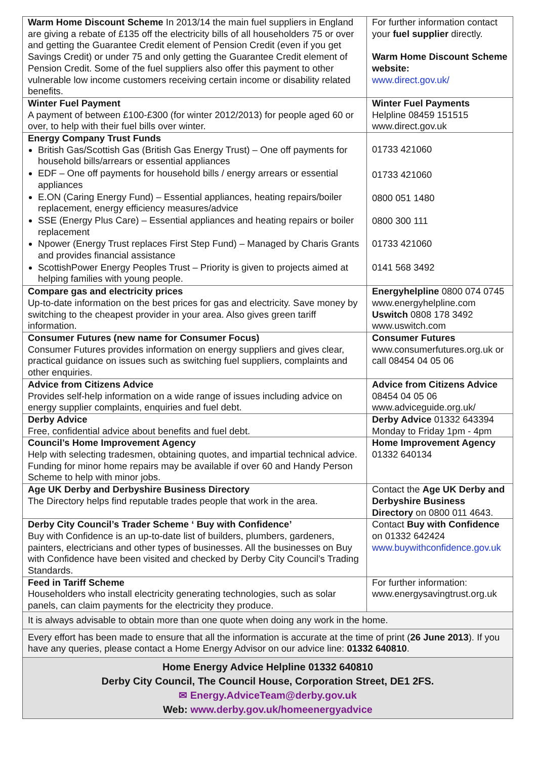| Warm Home Discount Scheme In 2013/14 the main fuel suppliers in England are giving a rebate of £135 off the electricity bills of all householders 75 or over and getting the Guarantee Credit element of Pension Credit (even if you get Savings Credit) or under 75 and only getting the Guarantee Credit element of Pension Credit. Some of the fuel suppliers also offer this payment to other vulnerable low income customers receiving certain income or disability related benefits. | For further information contact your fuel supplier directly. Warm Home Discount Scheme website: www.direct.gov.uk/ |
| Winter Fuel Payment A payment of between £100-£300 (for winter 2012/2013) for people aged 60 or over, to help with their fuel bills over winter. | Winter Fuel Payments Helpline 08459 151515 www.direct.gov.uk |
| Energy Company Trust Funds British Gas/Scottish Gas (British Gas Energy Trust) – One off payments for household bills/arrears or essential appliances EDF – One off payments for household bills / energy arrears or essential appliances E.ON (Caring Energy Fund) – Essential appliances, heating repairs/boiler replacement, energy efficiency measures/advice SSE (Energy Plus Care) – Essential appliances and heating repairs or boiler replacement Npower (Energy Trust replaces First Step Fund) – Managed by Charis Grants and provides financial assistance ScottishPower Energy Peoples Trust – Priority is given to projects aimed at helping families with young people. | 01733 421060 01733 421060 0800 051 1480 0800 300 111 01733 421060 0141 568 3492 |
| Compare gas and electricity prices Up-to-date information on the best prices for gas and electricity. Save money by switching to the cheapest provider in your area. Also gives green tariff information. | Energyhelpline 0800 074 0745 www.energyhelpline.com Uswitch 0808 178 3492 www.uswitch.com |
| Consumer Futures (new name for Consumer Focus) Consumer Futures provides information on energy suppliers and gives clear, practical guidance on issues such as switching fuel suppliers, complaints and other enquiries. | Consumer Futures www.consumerfutures.org.uk or call 08454 04 05 06 |
| Advice from Citizens Advice Provides self-help information on a wide range of issues including advice on energy supplier complaints, enquiries and fuel debt. | Advice from Citizens Advice 08454 04 05 06 www.adviceguide.org.uk/ |
| Derby Advice Free, confidential advice about benefits and fuel debt. | Derby Advice 01332 643394 Monday to Friday 1pm - 4pm |
| Council’s Home Improvement Agency Help with selecting tradesmen, obtaining quotes, and impartial technical advice. Funding for minor home repairs may be available if over 60 and Handy Person Scheme to help with minor jobs. | Home Improvement Agency 01332 640134 |
| Age UK Derby and Derbyshire Business Directory The Directory helps find reputable trades people that work in the area. | Contact the Age UK Derby and Derbyshire Business Directory on 0800 011 4643. |
| Derby City Council’s Trader Scheme ‘ Buy with Confidence’ Buy with Confidence is an up-to-date list of builders, plumbers, gardeners, painters, electricians and other types of businesses. All the businesses on Buy with Confidence have been visited and checked by Derby City Council’s Trading Standards. | Contact Buy with Confidence on 01332 642424 www.buywithconfidence.gov.uk |
| Feed in Tariff Scheme Householders who install electricity generating technologies, such as solar panels, can claim payments for the electricity they produce. | For further information: www.energysavingtrust.org.uk |
| It is always advisable to obtain more than one quote when doing any work in the home. | |
| Every effort has been made to ensure that all the information is accurate at the time of print ( 26 June 2013 ). If you have any queries, please contact a Home Energy Advisor on our advice line: 01332 640810 . | |
| Home Energy Advice Helpline 01332 640810 Derby City Council, The Council House, Corporation Street, DE1 2FS. ✉ Energy.AdviceTeam@derby.gov.uk Web: www.derby.gov.uk/homeenergyadvice | |